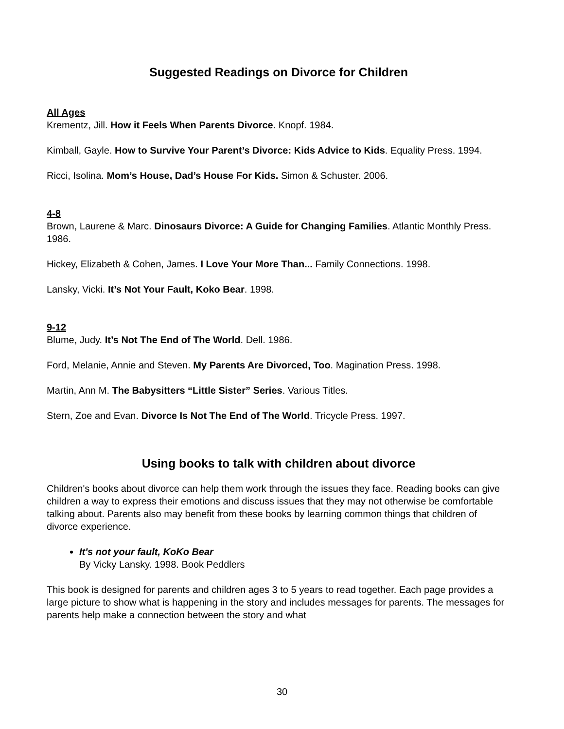Suggested Readings on Divorce for Children
All Ages
Krementz, Jill. How it Feels When Parents Divorce. Knopf. 1984.
Kimball, Gayle. How to Survive Your Parent’s Divorce: Kids Advice to Kids. Equality Press. 1994.
Ricci, Isolina. Mom’s House, Dad’s House For Kids. Simon & Schuster. 2006.
4-8
Brown, Laurene & Marc. Dinosaurs Divorce: A Guide for Changing Families. Atlantic Monthly Press. 1986.
Hickey, Elizabeth & Cohen, James. I Love Your More Than... Family Connections. 1998.
Lansky, Vicki. It’s Not Your Fault, Koko Bear. 1998.
9-12
Blume, Judy. It’s Not The End of The World. Dell. 1986.
Ford, Melanie, Annie and Steven. My Parents Are Divorced, Too. Magination Press. 1998.
Martin, Ann M. The Babysitters “Little Sister” Series. Various Titles.
Stern, Zoe and Evan. Divorce Is Not The End of The World. Tricycle Press. 1997.
Using books to talk with children about divorce
Children's books about divorce can help them work through the issues they face. Reading books can give children a way to express their emotions and discuss issues that they may not otherwise be comfortable talking about. Parents also may benefit from these books by learning common things that children of divorce experience.
It's not your fault, KoKo Bear
By Vicky Lansky. 1998. Book Peddlers
This book is designed for parents and children ages 3 to 5 years to read together. Each page provides a large picture to show what is happening in the story and includes messages for parents. The messages for parents help make a connection between the story and what
30